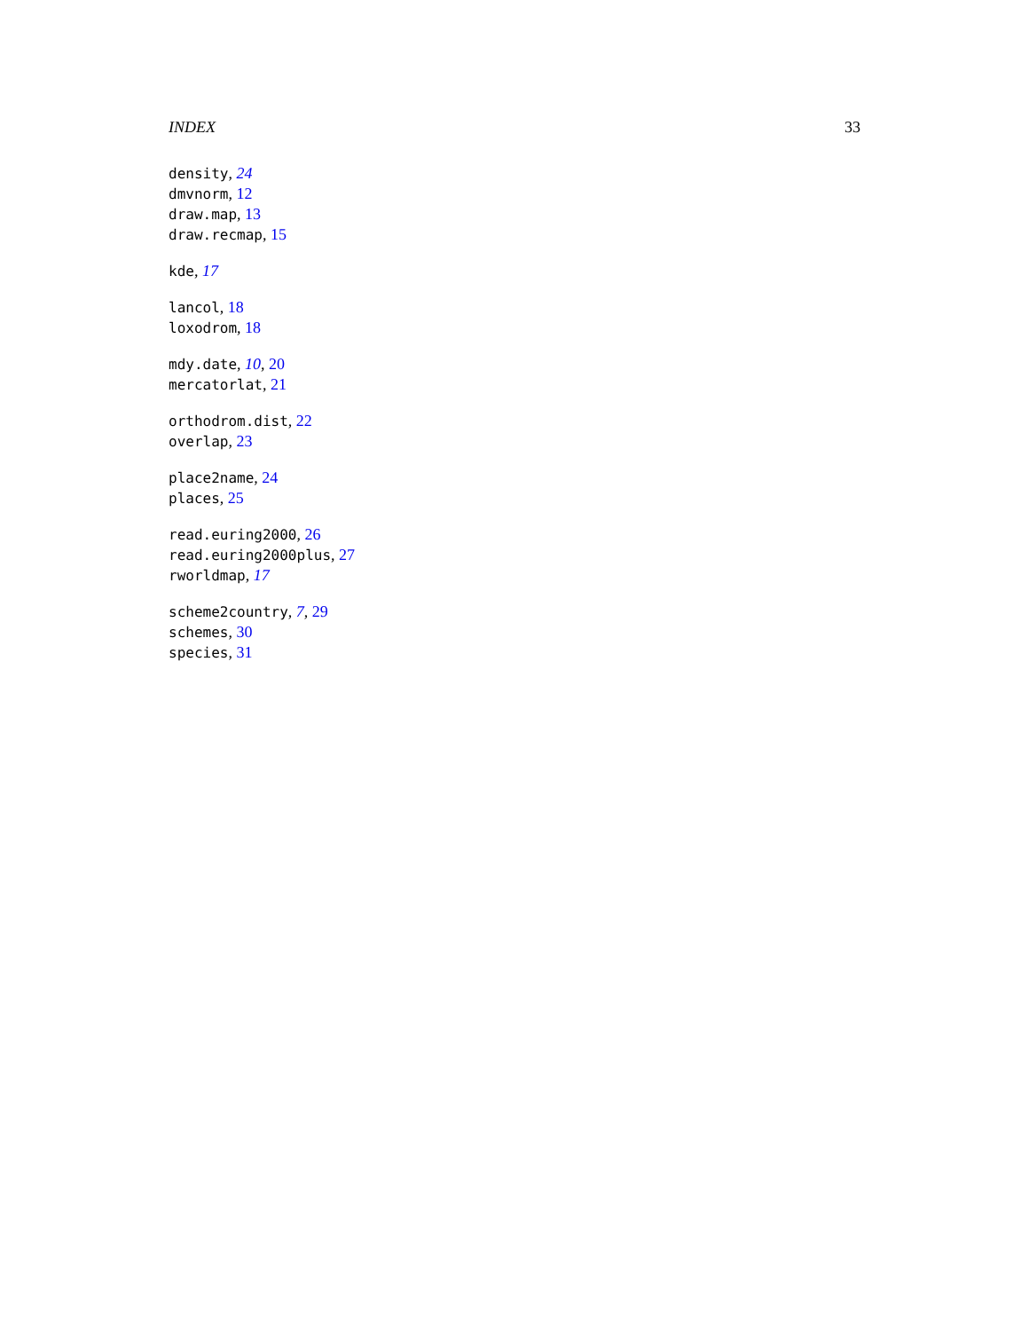INDEX 33
density, 24
dmvnorm, 12
draw.map, 13
draw.recmap, 15
kde, 17
lancol, 18
loxodrom, 18
mdy.date, 10, 20
mercatorlat, 21
orthodrom.dist, 22
overlap, 23
place2name, 24
places, 25
read.euring2000, 26
read.euring2000plus, 27
rworldmap, 17
scheme2country, 7, 29
schemes, 30
species, 31